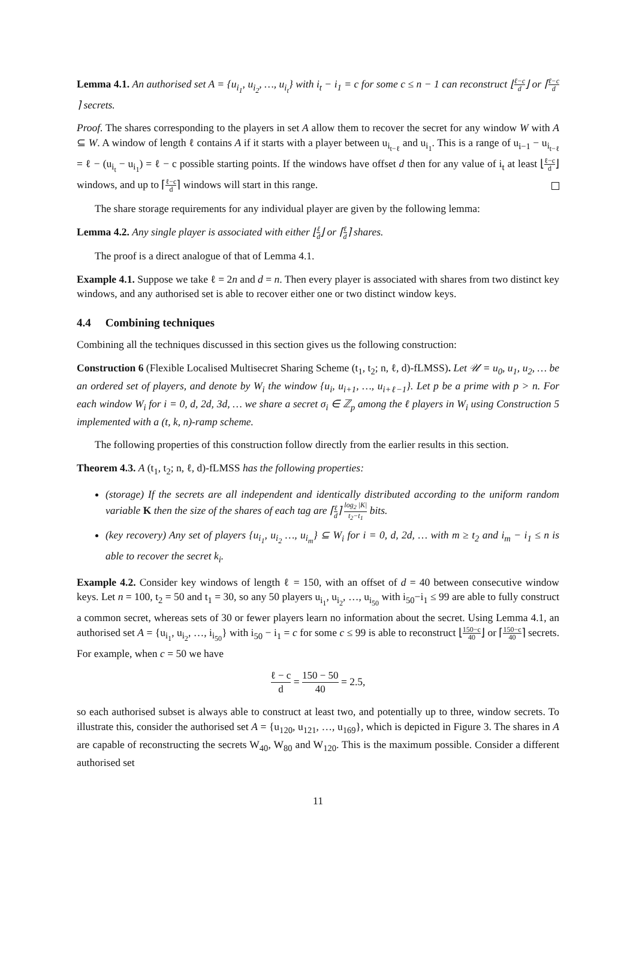Lemma 4.1. An authorised set A = {u<sub>i<sub>1</sub></sub>, u<sub>i<sub>2</sub></sub>, …, u<sub>i<sub>t</sub></sub>} with i<sub>t</sub> − i<sub>1</sub> = c for some c ≤ n − 1 can reconstruct ⌊ℓ−c d⌋ or ⌈ℓ−c d⌉ secrets.
Proof. The shares corresponding to the players in set A allow them to recover the secret for any window W with A ⊆ W. A window of length ℓ contains A if it starts with a player between u<sub>i<sub>t−ℓ</sub></sub> and u<sub>i<sub>1</sub></sub>. This is a range of u<sub>i−1</sub> − u<sub>i<sub>t−ℓ</sub></sub> = ℓ − (u<sub>i<sub>t</sub></sub> − u<sub>i<sub>1</sub></sub>) = ℓ − c possible starting points. If the windows have offset d then for any value of i<sub>t</sub> at least ⌊ℓ−c d⌋ windows, and up to ⌈ℓ−c d⌉ windows will start in this range.
The share storage requirements for any individual player are given by the following lemma:
Lemma 4.2. Any single player is associated with either ⌊ℓ d⌋ or ⌈ℓ d⌉ shares.
The proof is a direct analogue of that of Lemma 4.1.
Example 4.1. Suppose we take ℓ = 2n and d = n. Then every player is associated with shares from two distinct key windows, and any authorised set is able to recover either one or two distinct window keys.
4.4 Combining techniques
Combining all the techniques discussed in this section gives us the following construction:
Construction 6 (Flexible Localised Multisecret Sharing Scheme (t<sub>1</sub>, t<sub>2</sub>; n, ℓ, d)-fLMSS). Let 𝒰 = u<sub>0</sub>, u<sub>1</sub>, u<sub>2</sub>, … be an ordered set of players, and denote by W<sub>i</sub> the window {u<sub>i</sub>, u<sub>i+1</sub>, …, u<sub>i+ℓ−1</sub>}. Let p be a prime with p > n. For each window W<sub>i</sub> for i = 0, d, 2d, 3d, … we share a secret σ<sub>i</sub> ∈ ℤ<sub>p</sub> among the ℓ players in W<sub>i</sub> using Construction 5 implemented with a (t, k, n)-ramp scheme.
The following properties of this construction follow directly from the earlier results in this section.
Theorem 4.3. A (t<sub>1</sub>, t<sub>2</sub>; n, ℓ, d)-fLMSS has the following properties:
(storage) If the secrets are all independent and identically distributed according to the uniform random variable K then the size of the shares of each tag are ⌈ℓ d⌉ log<sub>2</sub> |K| t<sub>2</sub>−t<sub>1</sub> bits.
(key recovery) Any set of players {u<sub>i<sub>1</sub></sub>, u<sub>i<sub>2</sub></sub> …, u<sub>i<sub>m</sub></sub>} ⊆ W<sub>i</sub> for i = 0, d, 2d, … with m ≥ t<sub>2</sub> and i<sub>m</sub> − i<sub>1</sub> ≤ n is able to recover the secret k<sub>i</sub>.
Example 4.2. Consider key windows of length ℓ = 150, with an offset of d = 40 between consecutive window keys. Let n = 100, t<sub>2</sub> = 50 and t<sub>1</sub> = 30, so any 50 players u<sub>i<sub>1</sub></sub>, u<sub>i<sub>2</sub></sub>, …, u<sub>i<sub>50</sub></sub> with i<sub>50</sub>−i<sub>1</sub> ≤ 99 are able to fully construct a common secret, whereas sets of 30 or fewer players learn no information about the secret. Using Lemma 4.1, an authorised set A = {u<sub>i<sub>1</sub></sub>, u<sub>i<sub>2</sub></sub>, …, i<sub>i<sub>50</sub></sub>} with i<sub>50</sub> − i<sub>1</sub> = c for some c ≤ 99 is able to reconstruct ⌊150−c 40⌋ or ⌈150−c 40⌉ secrets. For example, when c = 50 we have
ℓ − c d = 150 − 50 40 = 2.5,
so each authorised subset is always able to construct at least two, and potentially up to three, window secrets. To illustrate this, consider the authorised set A = {u<sub>120</sub>, u<sub>121</sub>, …, u<sub>169</sub>}, which is depicted in Figure 3. The shares in A are capable of reconstructing the secrets W<sub>40</sub>, W<sub>80</sub> and W<sub>120</sub>. This is the maximum possible. Consider a different authorised set
11